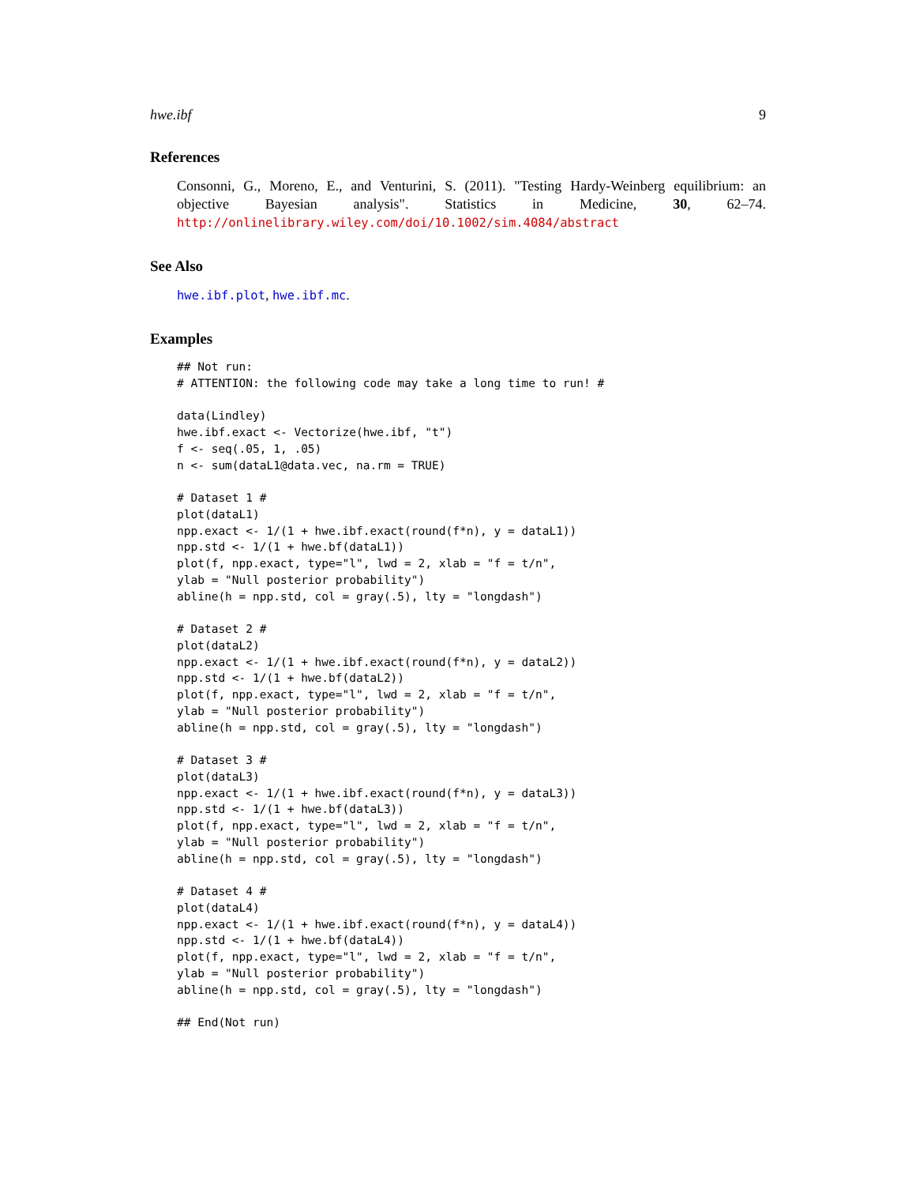hwe.ibf 9
References
Consonni, G., Moreno, E., and Venturini, S. (2011). "Testing Hardy-Weinberg equilibrium: an objective Bayesian analysis". Statistics in Medicine, 30, 62–74. http://onlinelibrary.wiley.com/doi/10.1002/sim.4084/abstract
See Also
hwe.ibf.plot, hwe.ibf.mc.
Examples
## Not run:
# ATTENTION: the following code may take a long time to run! #

data(Lindley)
hwe.ibf.exact <- Vectorize(hwe.ibf, "t")
f <- seq(.05, 1, .05)
n <- sum(dataL1@data.vec, na.rm = TRUE)

# Dataset 1 #
plot(dataL1)
npp.exact <- 1/(1 + hwe.ibf.exact(round(f*n), y = dataL1))
npp.std <- 1/(1 + hwe.bf(dataL1))
plot(f, npp.exact, type="l", lwd = 2, xlab = "f = t/n",
ylab = "Null posterior probability")
abline(h = npp.std, col = gray(.5), lty = "longdash")

# Dataset 2 #
plot(dataL2)
npp.exact <- 1/(1 + hwe.ibf.exact(round(f*n), y = dataL2))
npp.std <- 1/(1 + hwe.bf(dataL2))
plot(f, npp.exact, type="l", lwd = 2, xlab = "f = t/n",
ylab = "Null posterior probability")
abline(h = npp.std, col = gray(.5), lty = "longdash")

# Dataset 3 #
plot(dataL3)
npp.exact <- 1/(1 + hwe.ibf.exact(round(f*n), y = dataL3))
npp.std <- 1/(1 + hwe.bf(dataL3))
plot(f, npp.exact, type="l", lwd = 2, xlab = "f = t/n",
ylab = "Null posterior probability")
abline(h = npp.std, col = gray(.5), lty = "longdash")

# Dataset 4 #
plot(dataL4)
npp.exact <- 1/(1 + hwe.ibf.exact(round(f*n), y = dataL4))
npp.std <- 1/(1 + hwe.bf(dataL4))
plot(f, npp.exact, type="l", lwd = 2, xlab = "f = t/n",
ylab = "Null posterior probability")
abline(h = npp.std, col = gray(.5), lty = "longdash")

## End(Not run)